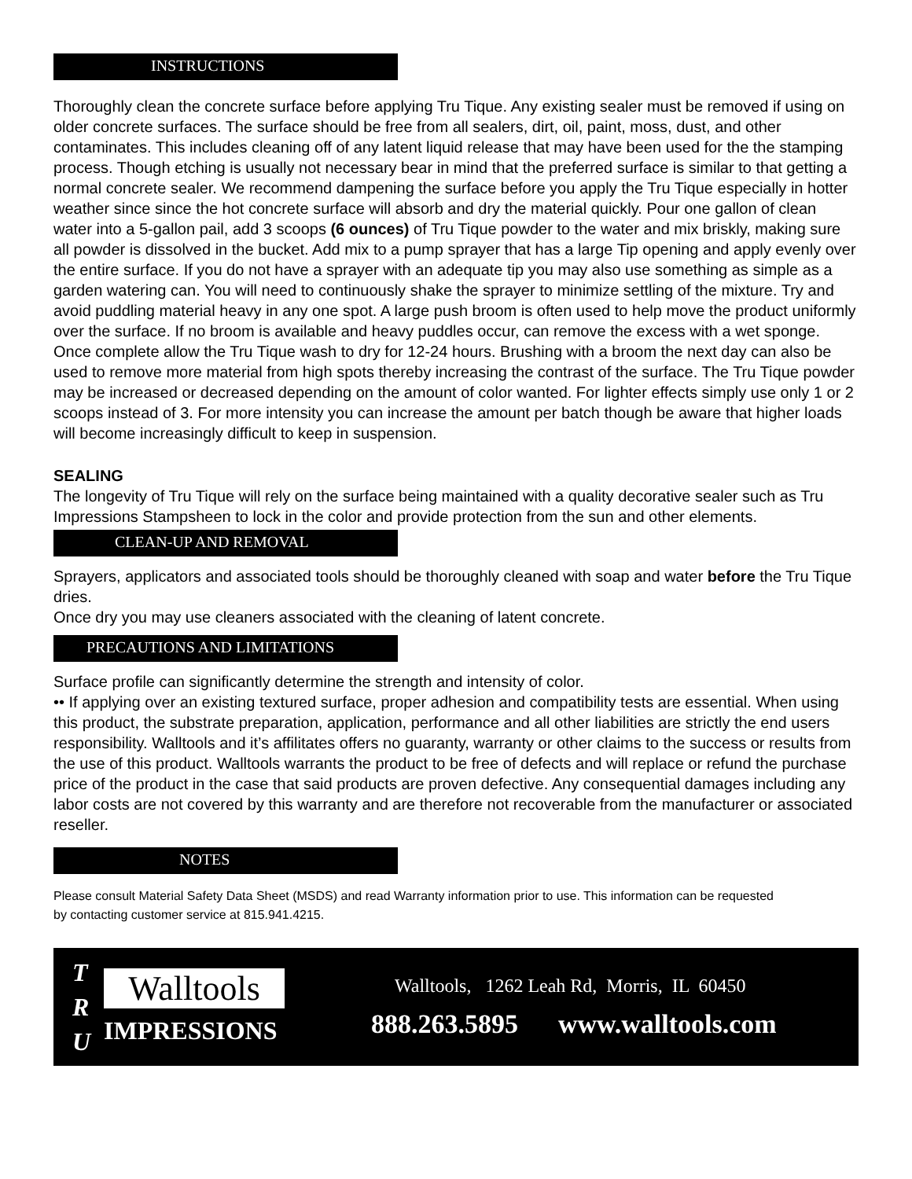INSTRUCTIONS
Thoroughly clean the concrete surface before applying Tru Tique. Any existing sealer must be removed if using on older concrete surfaces. The surface should be free from all sealers, dirt, oil, paint, moss, dust, and other contaminates. This includes cleaning off of any latent liquid release that may have been used for the the stamping process. Though etching is usually not necessary bear in mind that the preferred surface is similar to that getting a normal concrete sealer. We recommend dampening the surface before you apply the Tru Tique especially in hotter weather since since the hot concrete surface will absorb and dry the material quickly. Pour one gallon of clean water into a 5-gallon pail, add 3 scoops (6 ounces) of Tru Tique powder to the water and mix briskly, making sure all powder is dissolved in the bucket. Add mix to a pump sprayer that has a large Tip opening and apply evenly over the entire surface. If you do not have a sprayer with an adequate tip you may also use something as simple as a garden watering can. You will need to continuously shake the sprayer to minimize settling of the mixture. Try and avoid puddling material heavy in any one spot. A large push broom is often used to help move the product uniformly over the surface. If no broom is available and heavy puddles occur, can remove the excess with a wet sponge. Once complete allow the Tru Tique wash to dry for 12-24 hours. Brushing with a broom the next day can also be used to remove more material from high spots thereby increasing the contrast of the surface. The Tru Tique powder may be increased or decreased depending on the amount of color wanted. For lighter effects simply use only 1 or 2 scoops instead of 3. For more intensity you can increase the amount per batch though be aware that higher loads will become increasingly difficult to keep in suspension.
SEALING
The longevity of Tru Tique will rely on the surface being maintained with a quality decorative sealer such as Tru Impressions Stampsheen to lock in the color and provide protection from the sun and other elements.
CLEAN-UP AND REMOVAL
Sprayers, applicators and associated tools should be thoroughly cleaned with soap and water before the Tru Tique dries.
Once dry you may use cleaners associated with the cleaning of latent concrete.
PRECAUTIONS AND LIMITATIONS
Surface profile can significantly determine the strength and intensity of color.
•• If applying over an existing textured surface, proper adhesion and compatibility tests are essential. When using this product, the substrate preparation, application, performance and all other liabilities are strictly the end users responsibility. Walltools and it’s affilitates offers no guaranty, warranty or other claims to the success or results from the use of this product. Walltools warrants the product to be free of defects and will replace or refund the purchase price of the product in the case that said products are proven defective. Any consequential damages including any labor costs are not covered by this warranty and are therefore not recoverable from the manufacturer or associated reseller.
NOTES
Please consult Material Safety Data Sheet (MSDS) and read Warranty information prior to use. This information can be requested
by contacting customer service at 815.941.4215.
T
R
U
Walltools
IMPRESSIONS
Walltools, 1262 Leah Rd, Morris, IL 60450
888.263.5895 www.walltools.com